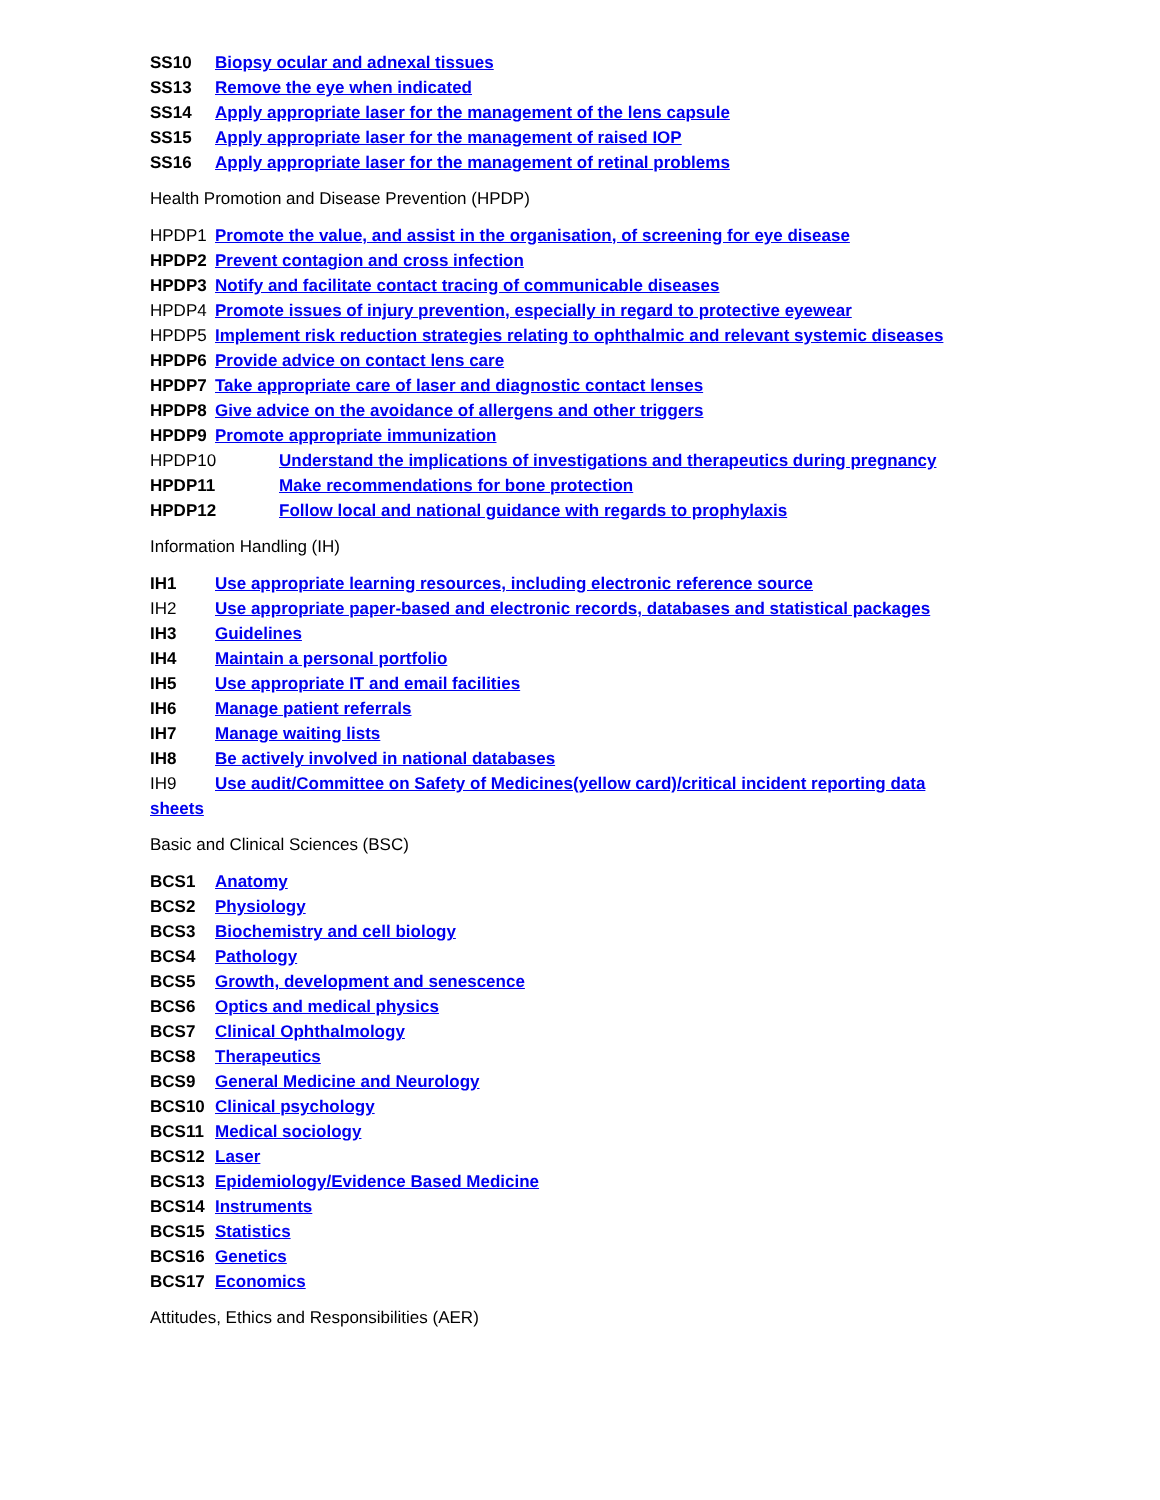SS10 Biopsy ocular and adnexal tissues
SS13 Remove the eye when indicated
SS14 Apply appropriate laser for the management of the lens capsule
SS15 Apply appropriate laser for the management of raised IOP
SS16 Apply appropriate laser for the management of retinal problems
Health Promotion and Disease Prevention (HPDP)
HPDP1 Promote the value, and assist in the organisation, of screening for eye disease
HPDP2 Prevent contagion and cross infection
HPDP3 Notify and facilitate contact tracing of communicable diseases
HPDP4 Promote issues of injury prevention, especially in regard to protective eyewear
HPDP5 Implement risk reduction strategies relating to ophthalmic and relevant systemic diseases
HPDP6 Provide advice on contact lens care
HPDP7 Take appropriate care of laser and diagnostic contact lenses
HPDP8 Give advice on the avoidance of allergens and other triggers
HPDP9 Promote appropriate immunization
HPDP10 Understand the implications of investigations and therapeutics during pregnancy
HPDP11 Make recommendations for bone protection
HPDP12 Follow local and national guidance with regards to prophylaxis
Information Handling (IH)
IH1 Use appropriate learning resources, including electronic reference source
IH2 Use appropriate paper-based and electronic records, databases and statistical packages
IH3 Guidelines
IH4 Maintain a personal portfolio
IH5 Use appropriate IT and email facilities
IH6 Manage patient referrals
IH7 Manage waiting lists
IH8 Be actively involved in national databases
IH9 Use audit/Committee on Safety of Medicines(yellow card)/critical incident reporting data
sheets
Basic and Clinical Sciences (BSC)
BCS1 Anatomy
BCS2 Physiology
BCS3 Biochemistry and cell biology
BCS4 Pathology
BCS5 Growth, development and senescence
BCS6 Optics and medical physics
BCS7 Clinical Ophthalmology
BCS8 Therapeutics
BCS9 General Medicine and Neurology
BCS10 Clinical psychology
BCS11 Medical sociology
BCS12 Laser
BCS13 Epidemiology/Evidence Based Medicine
BCS14 Instruments
BCS15 Statistics
BCS16 Genetics
BCS17 Economics
Attitudes, Ethics and Responsibilities (AER)